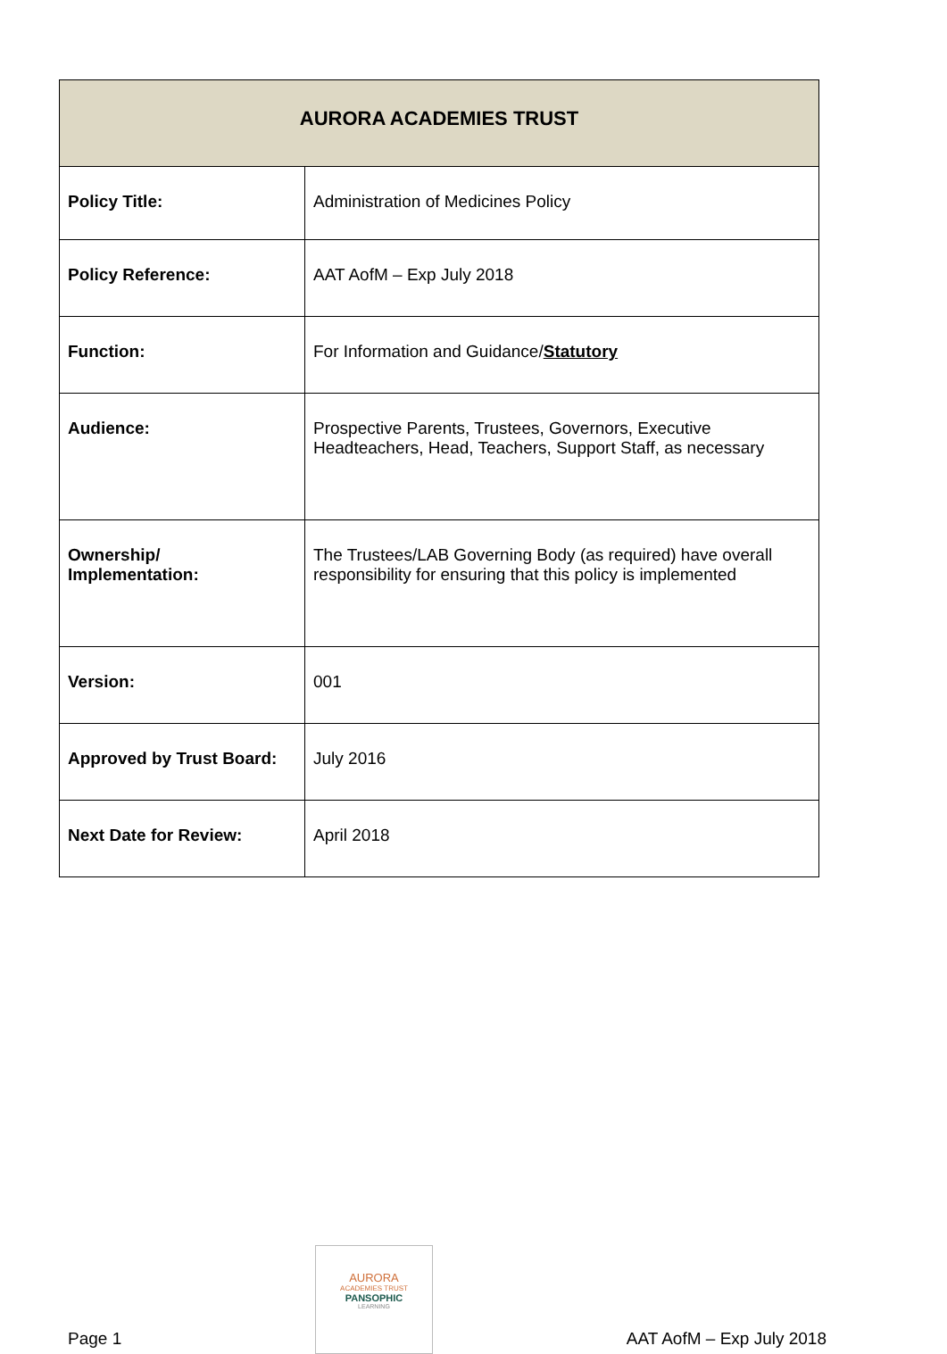| AURORA ACADEMIES TRUST | |
| --- | --- |
| Policy Title: | Administration of Medicines Policy |
| Policy Reference: | AAT AofM – Exp July 2018 |
| Function: | For Information and Guidance/ Statutory |
| Audience: | Prospective Parents, Trustees, Governors, Executive Headteachers, Head, Teachers, Support Staff, as necessary |
| Ownership/ Implementation: | The Trustees/LAB Governing Body (as required) have overall responsibility for ensuring that this policy is implemented |
| Version: | 001 |
| Approved by Trust Board: | July 2016 |
| Next Date for Review: | April 2018 |
Page 1
AURORA
ACADEMIES TRUST
PANSOPHIC
LEARNING
AAT AofM – Exp July 2018